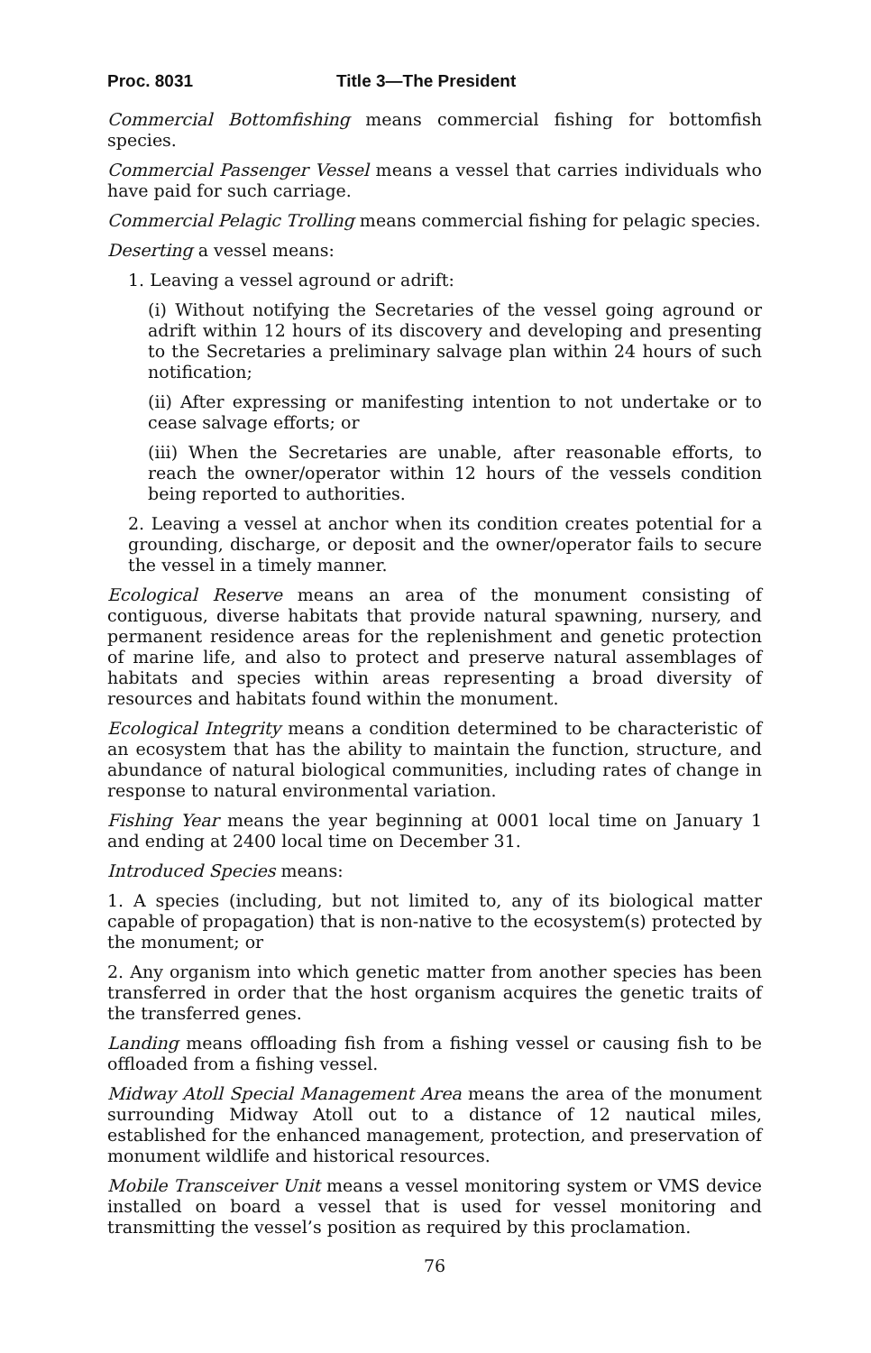Proc. 8031 Title 3—The President
Commercial Bottomfishing means commercial fishing for bottomfish species.
Commercial Passenger Vessel means a vessel that carries individuals who have paid for such carriage.
Commercial Pelagic Trolling means commercial fishing for pelagic species.
Deserting a vessel means:
1. Leaving a vessel aground or adrift:
(i) Without notifying the Secretaries of the vessel going aground or adrift within 12 hours of its discovery and developing and presenting to the Secretaries a preliminary salvage plan within 24 hours of such notification;
(ii) After expressing or manifesting intention to not undertake or to cease salvage efforts; or
(iii) When the Secretaries are unable, after reasonable efforts, to reach the owner/operator within 12 hours of the vessels condition being reported to authorities.
2. Leaving a vessel at anchor when its condition creates potential for a grounding, discharge, or deposit and the owner/operator fails to secure the vessel in a timely manner.
Ecological Reserve means an area of the monument consisting of contiguous, diverse habitats that provide natural spawning, nursery, and permanent residence areas for the replenishment and genetic protection of marine life, and also to protect and preserve natural assemblages of habitats and species within areas representing a broad diversity of resources and habitats found within the monument.
Ecological Integrity means a condition determined to be characteristic of an ecosystem that has the ability to maintain the function, structure, and abundance of natural biological communities, including rates of change in response to natural environmental variation.
Fishing Year means the year beginning at 0001 local time on January 1 and ending at 2400 local time on December 31.
Introduced Species means:
1. A species (including, but not limited to, any of its biological matter capable of propagation) that is non-native to the ecosystem(s) protected by the monument; or
2. Any organism into which genetic matter from another species has been transferred in order that the host organism acquires the genetic traits of the transferred genes.
Landing means offloading fish from a fishing vessel or causing fish to be offloaded from a fishing vessel.
Midway Atoll Special Management Area means the area of the monument surrounding Midway Atoll out to a distance of 12 nautical miles, established for the enhanced management, protection, and preservation of monument wildlife and historical resources.
Mobile Transceiver Unit means a vessel monitoring system or VMS device installed on board a vessel that is used for vessel monitoring and transmitting the vessel’s position as required by this proclamation.
76